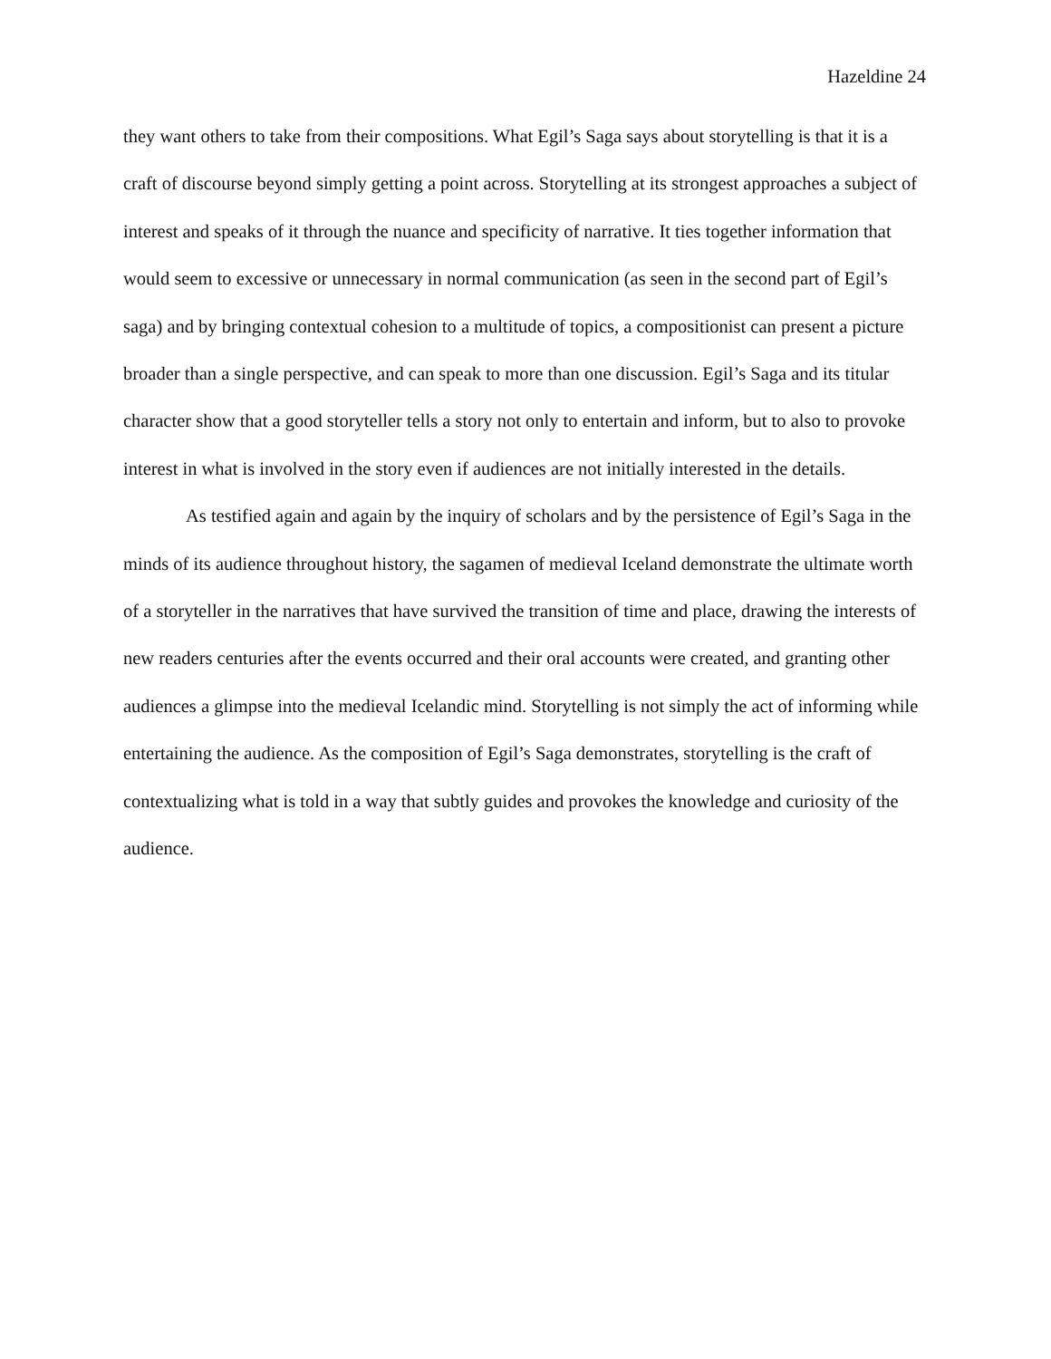Hazeldine 24
they want others to take from their compositions. What Egil’s Saga says about storytelling is that it is a craft of discourse beyond simply getting a point across. Storytelling at its strongest approaches a subject of interest and speaks of it through the nuance and specificity of narrative. It ties together information that would seem to excessive or unnecessary in normal communication (as seen in the second part of Egil’s saga) and by bringing contextual cohesion to a multitude of topics, a compositionist can present a picture broader than a single perspective, and can speak to more than one discussion. Egil’s Saga and its titular character show that a good storyteller tells a story not only to entertain and inform, but to also to provoke interest in what is involved in the story even if audiences are not initially interested in the details.
As testified again and again by the inquiry of scholars and by the persistence of Egil’s Saga in the minds of its audience throughout history, the sagamen of medieval Iceland demonstrate the ultimate worth of a storyteller in the narratives that have survived the transition of time and place, drawing the interests of new readers centuries after the events occurred and their oral accounts were created, and granting other audiences a glimpse into the medieval Icelandic mind. Storytelling is not simply the act of informing while entertaining the audience. As the composition of Egil’s Saga demonstrates, storytelling is the craft of contextualizing what is told in a way that subtly guides and provokes the knowledge and curiosity of the audience.